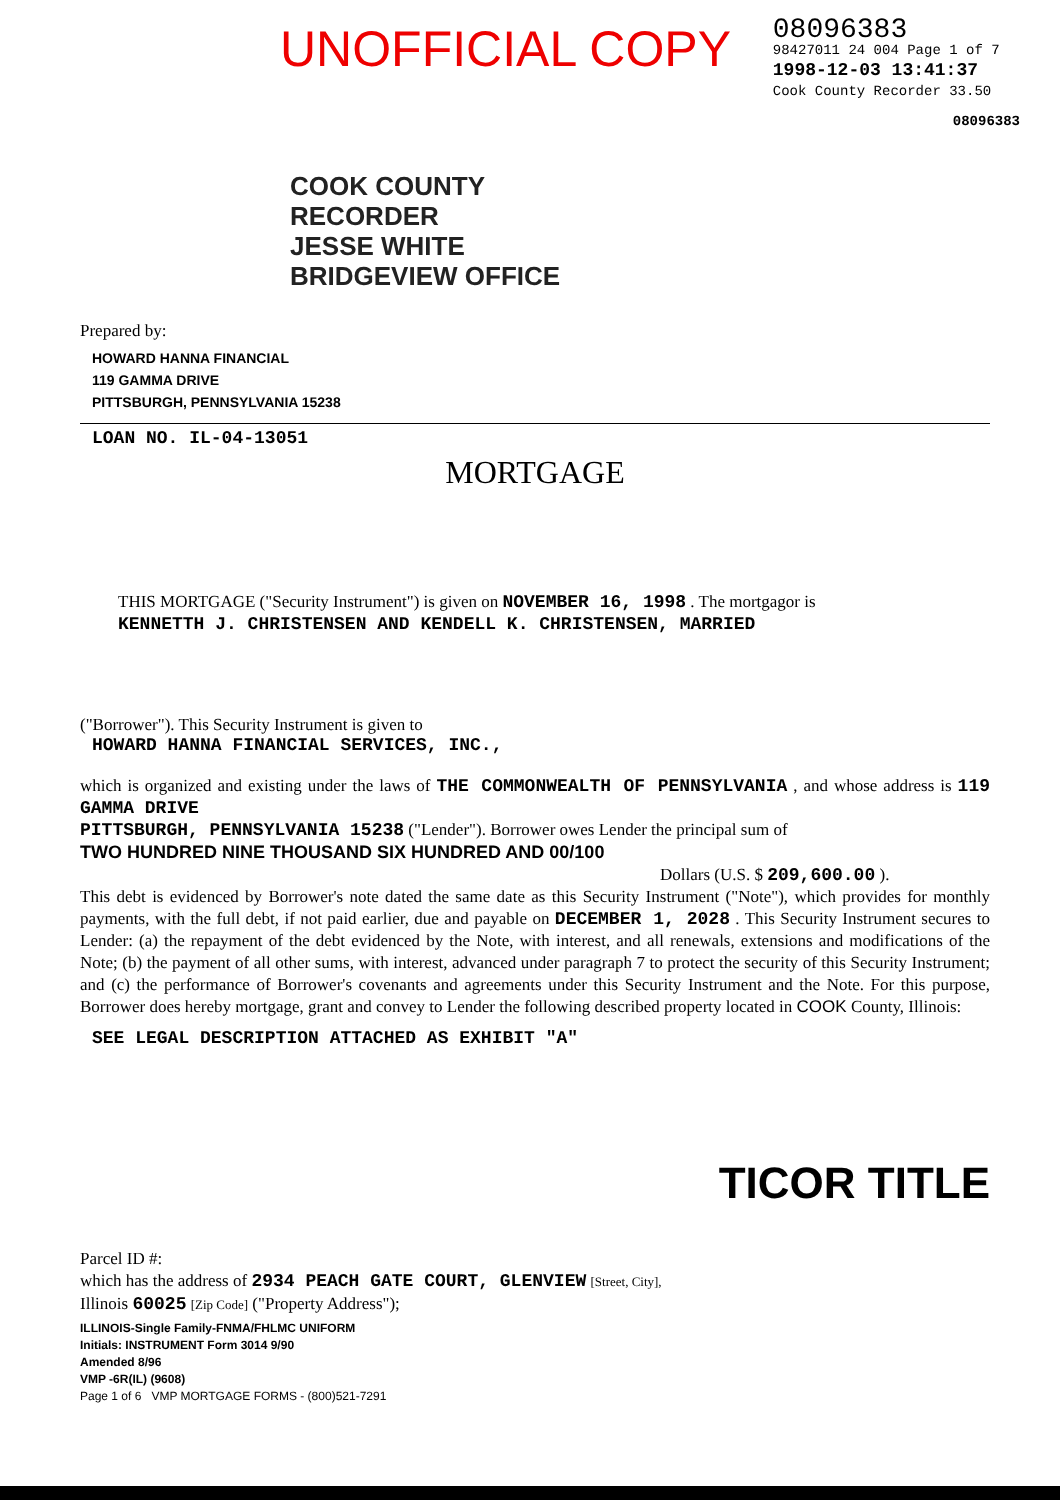UNOFFICIAL COPY
08096383
98427011 24 004 Page 1 of 7
1998-12-03 13:41:37
Cook County Recorder 33.50
08096383
COOK COUNTY
RECORDER
JESSE WHITE
BRIDGEVIEW OFFICE
Prepared by:
HOWARD HANNA FINANCIAL
119 GAMMA DRIVE
PITTSBURGH, PENNSYLVANIA 15238
LOAN NO. IL-04-13051
MORTGAGE
THIS MORTGAGE ("Security Instrument") is given on NOVEMBER 16, 1998 . The mortgagor is
KENNETTH J. CHRISTENSEN AND KENDELL K. CHRISTENSEN, MARRIED
("Borrower"). This Security Instrument is given to
HOWARD HANNA FINANCIAL SERVICES, INC.,
which is organized and existing under the laws of THE COMMONWEALTH OF PENNSYLVANIA , and whose address is 119 GAMMA DRIVE
PITTSBURGH, PENNSYLVANIA 15238 ("Lender"). Borrower owes Lender the principal sum of
TWO HUNDRED NINE THOUSAND SIX HUNDRED AND 00/100
Dollars (U.S. $ 209,600.00 ).
This debt is evidenced by Borrower's note dated the same date as this Security Instrument ("Note"), which provides for monthly payments, with the full debt, if not paid earlier, due and payable on DECEMBER 1, 2028 . This Security Instrument secures to Lender: (a) the repayment of the debt evidenced by the Note, with interest, and all renewals, extensions and modifications of the Note; (b) the payment of all other sums, with interest, advanced under paragraph 7 to protect the security of this Security Instrument; and (c) the performance of Borrower's covenants and agreements under this Security Instrument and the Note. For this purpose, Borrower does hereby mortgage, grant and convey to Lender the following described property located in COOK County, Illinois:
SEE LEGAL DESCRIPTION ATTACHED AS EXHIBIT "A"
TICOR TITLE
Parcel ID #:
which has the address of 2934 PEACH GATE COURT, GLENVIEW [Street, City],
Illinois 60025 [Zip Code] ("Property Address");
ILLINOIS-Single Family-FNMA/FHLMC UNIFORM
Initials: INSTRUMENT Form 3014 9/90
Amended 8/96
VMP -6R(IL) (9608)
Page 1 of 6 VMP MORTGAGE FORMS - (800)521-7291